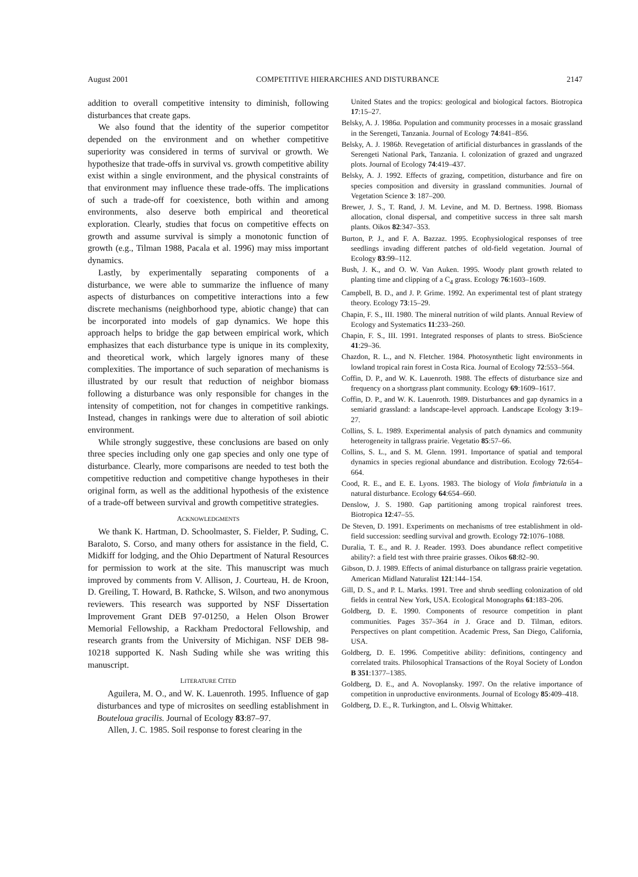August 2001 COMPETITIVE HIERARCHIES AND DISTURBANCE 2147
addition to overall competitive intensity to diminish, following disturbances that create gaps.
We also found that the identity of the superior competitor depended on the environment and on whether competitive superiority was considered in terms of survival or growth. We hypothesize that trade-offs in survival vs. growth competitive ability exist within a single environment, and the physical constraints of that environment may influence these trade-offs. The implications of such a trade-off for coexistence, both within and among environments, also deserve both empirical and theoretical exploration. Clearly, studies that focus on competitive effects on growth and assume survival is simply a monotonic function of growth (e.g., Tilman 1988, Pacala et al. 1996) may miss important dynamics.
Lastly, by experimentally separating components of a disturbance, we were able to summarize the influence of many aspects of disturbances on competitive interactions into a few discrete mechanisms (neighborhood type, abiotic change) that can be incorporated into models of gap dynamics. We hope this approach helps to bridge the gap between empirical work, which emphasizes that each disturbance type is unique in its complexity, and theoretical work, which largely ignores many of these complexities. The importance of such separation of mechanisms is illustrated by our result that reduction of neighbor biomass following a disturbance was only responsible for changes in the intensity of competition, not for changes in competitive rankings. Instead, changes in rankings were due to alteration of soil abiotic environment.
While strongly suggestive, these conclusions are based on only three species including only one gap species and only one type of disturbance. Clearly, more comparisons are needed to test both the competitive reduction and competitive change hypotheses in their original form, as well as the additional hypothesis of the existence of a trade-off between survival and growth competitive strategies.
ACKNOWLEDGMENTS
We thank K. Hartman, D. Schoolmaster, S. Fielder, P. Suding, C. Baraloto, S. Corso, and many others for assistance in the field, C. Midkiff for lodging, and the Ohio Department of Natural Resources for permission to work at the site. This manuscript was much improved by comments from V. Allison, J. Courteau, H. de Kroon, D. Greiling, T. Howard, B. Rathcke, S. Wilson, and two anonymous reviewers. This research was supported by NSF Dissertation Improvement Grant DEB 97-01250, a Helen Olson Brower Memorial Fellowship, a Rackham Predoctoral Fellowship, and research grants from the University of Michigan. NSF DEB 98-10218 supported K. Nash Suding while she was writing this manuscript.
LITERATURE CITED
Aguilera, M. O., and W. K. Lauenroth. 1995. Influence of gap disturbances and type of microsites on seedling establishment in Bouteloua gracilis. Journal of Ecology 83:87–97.
Allen, J. C. 1985. Soil response to forest clearing in the
United States and the tropics: geological and biological factors. Biotropica 17:15–27.
Belsky, A. J. 1986a. Population and community processes in a mosaic grassland in the Serengeti, Tanzania. Journal of Ecology 74:841–856.
Belsky, A. J. 1986b. Revegetation of artificial disturbances in grasslands of the Serengeti National Park, Tanzania. I. colonization of grazed and ungrazed plots. Journal of Ecology 74:419–437.
Belsky, A. J. 1992. Effects of grazing, competition, disturbance and fire on species composition and diversity in grassland communities. Journal of Vegetation Science 3: 187–200.
Brewer, J. S., T. Rand, J. M. Levine, and M. D. Bertness. 1998. Biomass allocation, clonal dispersal, and competitive success in three salt marsh plants. Oikos 82:347–353.
Burton, P. J., and F. A. Bazzaz. 1995. Ecophysiological responses of tree seedlings invading different patches of old-field vegetation. Journal of Ecology 83:99–112.
Bush, J. K., and O. W. Van Auken. 1995. Woody plant growth related to planting time and clipping of a C<sub>4</sub> grass. Ecology 76:1603–1609.
Campbell, B. D., and J. P. Grime. 1992. An experimental test of plant strategy theory. Ecology 73:15–29.
Chapin, F. S., III. 1980. The mineral nutrition of wild plants. Annual Review of Ecology and Systematics 11:233–260.
Chapin, F. S., III. 1991. Integrated responses of plants to stress. BioScience 41:29–36.
Chazdon, R. L., and N. Fletcher. 1984. Photosynthetic light environments in lowland tropical rain forest in Costa Rica. Journal of Ecology 72:553–564.
Coffin, D. P., and W. K. Lauenroth. 1988. The effects of disturbance size and frequency on a shortgrass plant community. Ecology 69:1609–1617.
Coffin, D. P., and W. K. Lauenroth. 1989. Disturbances and gap dynamics in a semiarid grassland: a landscape-level approach. Landscape Ecology 3:19–27.
Collins, S. L. 1989. Experimental analysis of patch dynamics and community heterogeneity in tallgrass prairie. Vegetatio 85:57–66.
Collins, S. L., and S. M. Glenn. 1991. Importance of spatial and temporal dynamics in species regional abundance and distribution. Ecology 72:654–664.
Cood, R. E., and E. E. Lyons. 1983. The biology of Viola fimbriatula in a natural disturbance. Ecology 64:654–660.
Denslow, J. S. 1980. Gap partitioning among tropical rainforest trees. Biotropica 12:47–55.
De Steven, D. 1991. Experiments on mechanisms of tree establishment in old-field succession: seedling survival and growth. Ecology 72:1076–1088.
Duralia, T. E., and R. J. Reader. 1993. Does abundance reflect competitive ability?: a field test with three prairie grasses. Oikos 68:82–90.
Gibson, D. J. 1989. Effects of animal disturbance on tallgrass prairie vegetation. American Midland Naturalist 121:144–154.
Gill, D. S., and P. L. Marks. 1991. Tree and shrub seedling colonization of old fields in central New York, USA. Ecological Monographs 61:183–206.
Goldberg, D. E. 1990. Components of resource competition in plant communities. Pages 357–364 in J. Grace and D. Tilman, editors. Perspectives on plant competition. Academic Press, San Diego, California, USA.
Goldberg, D. E. 1996. Competitive ability: definitions, contingency and correlated traits. Philosophical Transactions of the Royal Society of London B 351:1377–1385.
Goldberg, D. E., and A. Novoplansky. 1997. On the relative importance of competition in unproductive environments. Journal of Ecology 85:409–418.
Goldberg, D. E., R. Turkington, and L. Olsvig Whittaker.